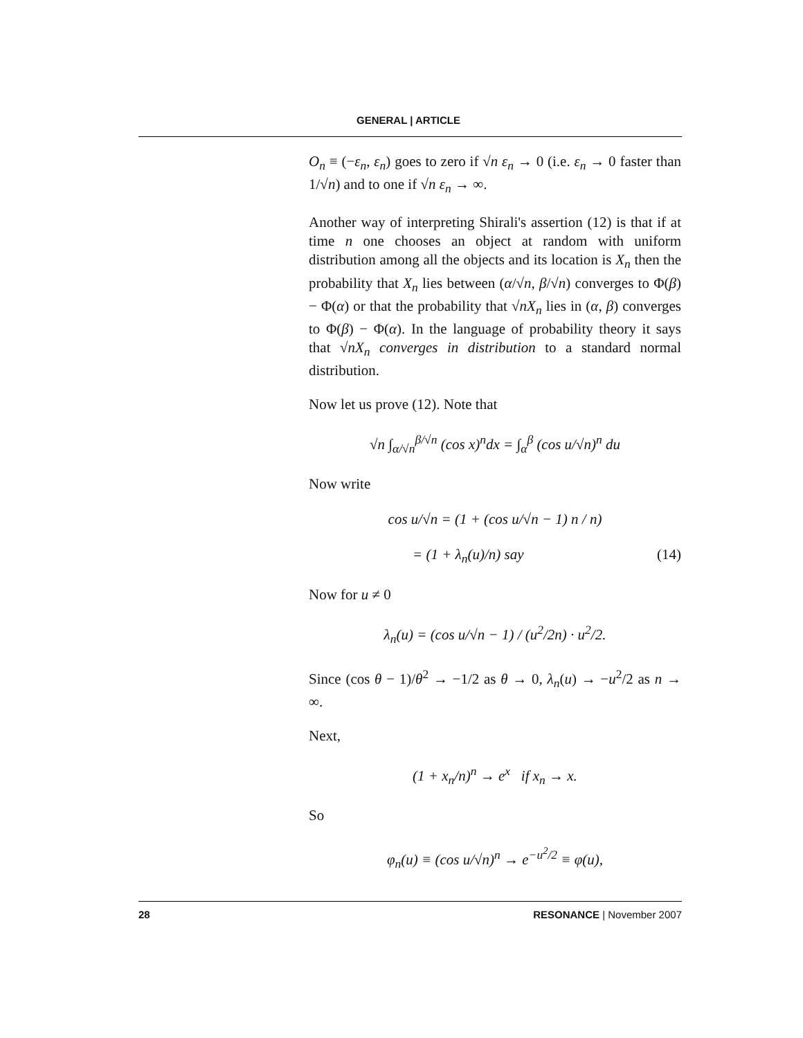GENERAL | ARTICLE
O<sub>n</sub> ≡ (−ε<sub>n</sub>, ε<sub>n</sub>) goes to zero if √n ε<sub>n</sub> → 0 (i.e. ε<sub>n</sub> → 0 faster than 1/√n) and to one if √n ε<sub>n</sub> → ∞.
Another way of interpreting Shirali's assertion (12) is that if at time n one chooses an object at random with uniform distribution among all the objects and its location is X<sub>n</sub> then the probability that X<sub>n</sub> lies between (α/√n, β/√n) converges to Φ(β) − Φ(α) or that the probability that √nX<sub>n</sub> lies in (α, β) converges to Φ(β) − Φ(α). In the language of probability theory it says that √nX<sub>n</sub> converges in distribution to a standard normal distribution.
Now let us prove (12). Note that
√n ∫<sub>α/√n</sub><sup>β/√n</sup> (cos x)<sup>n</sup>dx = ∫<sub>α</sub><sup>β</sup> (cos u/√n)<sup>n</sup> du
Now write
cos u/√n = (1 + (cos u/√n − 1) n / n)
= (1 + λ<sub>n</sub>(u)/n) say (14)
Now for u ≠ 0
λ<sub>n</sub>(u) = (cos u/√n − 1) / (u<sup>2</sup>/2n) · u<sup>2</sup>/2.
Since (cos θ − 1)/θ<sup>2</sup> → −1/2 as θ → 0, λ<sub>n</sub>(u) → −u<sup>2</sup>/2 as n → ∞.
Next,
(1 + x<sub>n</sub>/n)<sup>n</sup> → e<sup>x</sup> if x<sub>n</sub> → x.
So
φ<sub>n</sub>(u) ≡ (cos u/√n)<sup>n</sup> → e<sup>−u<sup>2</sup>/2</sup> ≡ φ(u),
28 RESONANCE | November 2007